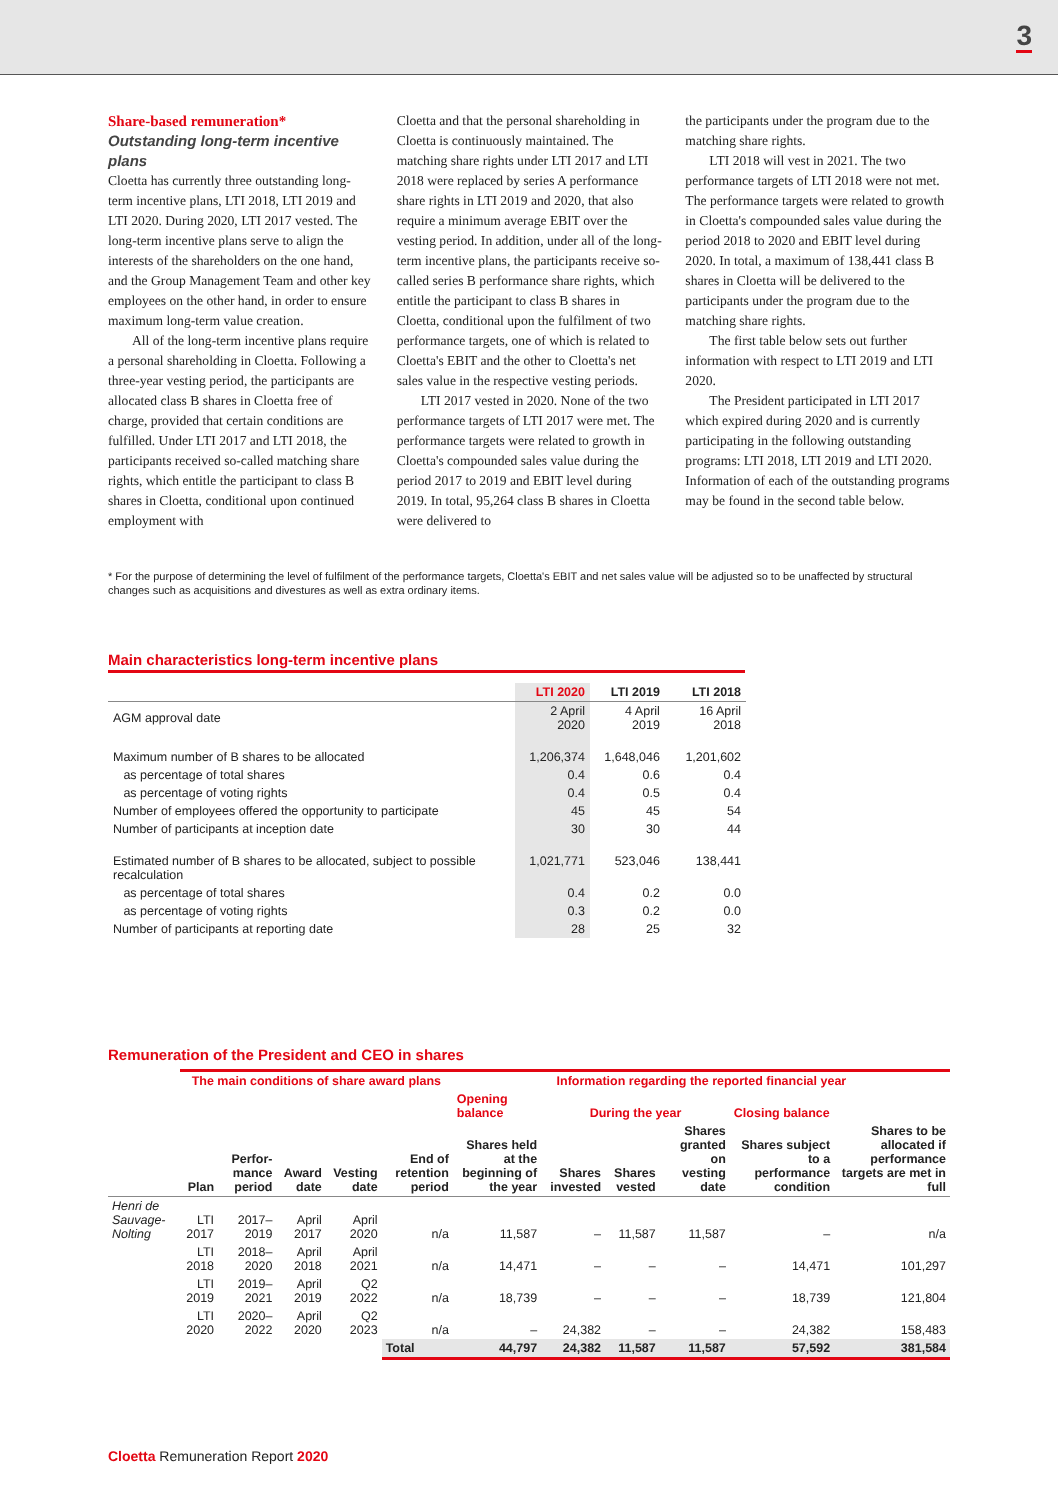3
Share-based remuneration*
Outstanding long-term incentive plans
Cloetta has currently three outstanding long-term incentive plans, LTI 2018, LTI 2019 and LTI 2020. During 2020, LTI 2017 vested. The long-term incentive plans serve to align the interests of the shareholders on the one hand, and the Group Management Team and other key employees on the other hand, in order to ensure maximum long-term value creation.
All of the long-term incentive plans require a personal shareholding in Cloetta. Following a three-year vesting period, the participants are allocated class B shares in Cloetta free of charge, provided that certain conditions are fulfilled. Under LTI 2017 and LTI 2018, the participants received so-called matching share rights, which entitle the participant to class B shares in Cloetta, conditional upon continued employment with
Cloetta and that the personal shareholding in Cloetta is continuously maintained. The matching share rights under LTI 2017 and LTI 2018 were replaced by series A performance share rights in LTI 2019 and 2020, that also require a minimum average EBIT over the vesting period. In addition, under all of the long-term incentive plans, the participants receive so-called series B performance share rights, which entitle the participant to class B shares in Cloetta, conditional upon the fulfilment of two performance targets, one of which is related to Cloetta's EBIT and the other to Cloetta's net sales value in the respective vesting periods.
LTI 2017 vested in 2020. None of the two performance targets of LTI 2017 were met. The performance targets were related to growth in Cloetta's compounded sales value during the period 2017 to 2019 and EBIT level during 2019. In total, 95,264 class B shares in Cloetta were delivered to
the participants under the program due to the matching share rights.
LTI 2018 will vest in 2021. The two performance targets of LTI 2018 were not met. The performance targets were related to growth in Cloetta's compounded sales value during the period 2018 to 2020 and EBIT level during 2020. In total, a maximum of 138,441 class B shares in Cloetta will be delivered to the participants under the program due to the matching share rights.
The first table below sets out further information with respect to LTI 2019 and LTI 2020.
The President participated in LTI 2017 which expired during 2020 and is currently participating in the following outstanding programs: LTI 2018, LTI 2019 and LTI 2020. Information of each of the outstanding programs may be found in the second table below.
* For the purpose of determining the level of fulfilment of the performance targets, Cloetta's EBIT and net sales value will be adjusted so to be unaffected by structural changes such as acquisitions and divestures as well as extra ordinary items.
Main characteristics long-term incentive plans
| | LTI 2020 | LTI 2019 | LTI 2018 |
| --- | --- | --- | --- |
| AGM approval date | 2 April 2020 | 4 April 2019 | 16 April 2018 |
| Maximum number of B shares to be allocated | 1,206,374 | 1,648,046 | 1,201,602 |
| as percentage of total shares | 0.4 | 0.6 | 0.4 |
| as percentage of voting rights | 0.4 | 0.5 | 0.4 |
| Number of employees offered the opportunity to participate | 45 | 45 | 54 |
| Number of participants at inception date | 30 | 30 | 44 |
| Estimated number of B shares to be allocated, subject to possible recalculation | 1,021,771 | 523,046 | 138,441 |
| as percentage of total shares | 0.4 | 0.2 | 0.0 |
| as percentage of voting rights | 0.3 | 0.2 | 0.0 |
| Number of participants at reporting date | 28 | 25 | 32 |
Remuneration of the President and CEO in shares
| | The main conditions of share award plans | | | | | Information regarding the reported financial year | | | | | |
| --- | --- | --- | --- | --- | --- | --- | --- | --- | --- | --- | --- |
| | | | | | | Opening balance | During the year | | | Closing balance | |
| | Plan | Perfor-mance period | Award date | Vesting date | End of retention period | Shares held at the beginning of the year | Shares invested | Shares vested | Shares granted on vesting date | Shares subject to a performance condition | Shares to be allocated if performance targets are met in full |
| Henri de Sauvage-Nolting | LTI 2017 | 2017–2019 | April 2017 | April 2020 | n/a | 11,587 | – | 11,587 | 11,587 | – | n/a |
| | LTI 2018 | 2018–2020 | April 2018 | April 2021 | n/a | 14,471 | – | – | – | 14,471 | 101,297 |
| | LTI 2019 | 2019–2021 | April 2019 | Q2 2022 | n/a | 18,739 | – | – | – | 18,739 | 121,804 |
| | LTI 2020 | 2020–2022 | April 2020 | Q2 2023 | n/a | – | 24,382 | – | – | 24,382 | 158,483 |
| | | | | | Total | 44,797 | 24,382 | 11,587 | 11,587 | 57,592 | 381,584 |
Cloetta Remuneration Report 2020